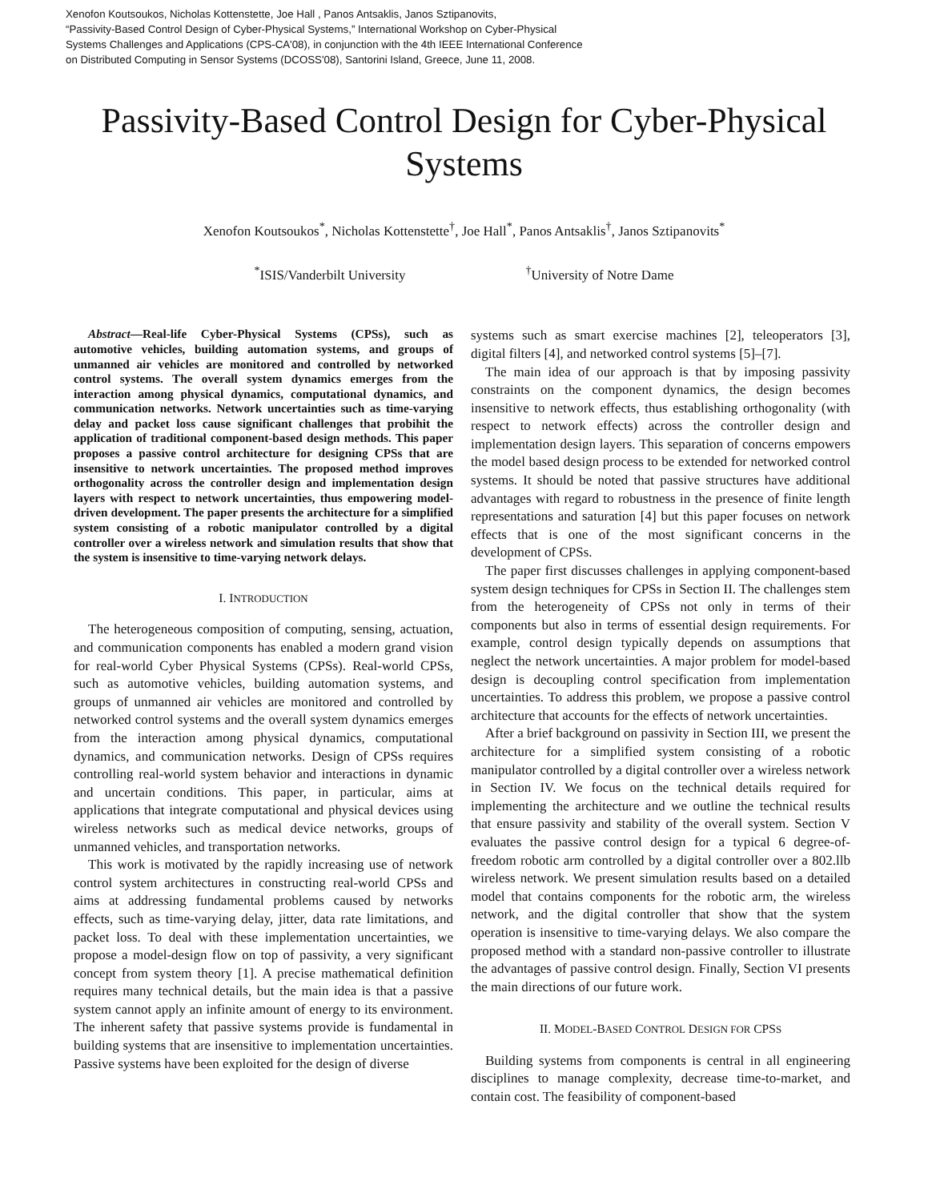Xenofon Koutsoukos, Nicholas Kottenstette, Joe Hall , Panos Antsaklis, Janos Sztipanovits,
“Passivity-Based Control Design of Cyber-Physical Systems,” International Workshop on Cyber-Physical
Systems Challenges and Applications (CPS-CA'08), in conjunction with the 4th IEEE International Conference
on Distributed Computing in Sensor Systems (DCOSS'08), Santorini Island, Greece, June 11, 2008.
Passivity-Based Control Design for Cyber-Physical Systems
Xenofon Koutsoukos<sup>*</sup>, Nicholas Kottenstette<sup>†</sup>, Joe Hall<sup>*</sup>, Panos Antsaklis<sup>†</sup>, Janos Sztipanovits<sup>*</sup>
<sup>*</sup> ISIS/Vanderbilt University <sup>†</sup>University of Notre Dame
Abstract—Real-life Cyber-Physical Systems (CPSs), such as automotive vehicles, building automation systems, and groups of unmanned air vehicles are monitored and controlled by networked control systems. The overall system dynamics emerges from the interaction among physical dynamics, computational dynamics, and communication networks. Network uncertainties such as time-varying delay and packet loss cause significant challenges that probihit the application of traditional component-based design methods. This paper proposes a passive control architecture for designing CPSs that are insensitive to network uncertainties. The proposed method improves orthogonality across the controller design and implementation design layers with respect to network uncertainties, thus empowering model-driven development. The paper presents the architecture for a simplified system consisting of a robotic manipulator controlled by a digital controller over a wireless network and simulation results that show that the system is insensitive to time-varying network delays.
I. INTRODUCTION
The heterogeneous composition of computing, sensing, actuation, and communication components has enabled a modern grand vision for real-world Cyber Physical Systems (CPSs). Real-world CPSs, such as automotive vehicles, building automation systems, and groups of unmanned air vehicles are monitored and controlled by networked control systems and the overall system dynamics emerges from the interaction among physical dynamics, computational dynamics, and communication networks. Design of CPSs requires controlling real-world system behavior and interactions in dynamic and uncertain conditions. This paper, in particular, aims at applications that integrate computational and physical devices using wireless networks such as medical device networks, groups of unmanned vehicles, and transportation networks.
This work is motivated by the rapidly increasing use of network control system architectures in constructing real-world CPSs and aims at addressing fundamental problems caused by networks effects, such as time-varying delay, jitter, data rate limitations, and packet loss. To deal with these implementation uncertainties, we propose a model-design flow on top of passivity, a very significant concept from system theory [1]. A precise mathematical definition requires many technical details, but the main idea is that a passive system cannot apply an infinite amount of energy to its environment. The inherent safety that passive systems provide is fundamental in building systems that are insensitive to implementation uncertainties. Passive systems have been exploited for the design of diverse
systems such as smart exercise machines [2], teleoperators [3], digital filters [4], and networked control systems [5]–[7].
The main idea of our approach is that by imposing passivity constraints on the component dynamics, the design becomes insensitive to network effects, thus establishing orthogonality (with respect to network effects) across the controller design and implementation design layers. This separation of concerns empowers the model based design process to be extended for networked control systems. It should be noted that passive structures have additional advantages with regard to robustness in the presence of finite length representations and saturation [4] but this paper focuses on network effects that is one of the most significant concerns in the development of CPSs.
The paper first discusses challenges in applying component-based system design techniques for CPSs in Section II. The challenges stem from the heterogeneity of CPSs not only in terms of their components but also in terms of essential design requirements. For example, control design typically depends on assumptions that neglect the network uncertainties. A major problem for model-based design is decoupling control specification from implementation uncertainties. To address this problem, we propose a passive control architecture that accounts for the effects of network uncertainties.
After a brief background on passivity in Section III, we present the architecture for a simplified system consisting of a robotic manipulator controlled by a digital controller over a wireless network in Section IV. We focus on the technical details required for implementing the architecture and we outline the technical results that ensure passivity and stability of the overall system. Section V evaluates the passive control design for a typical 6 degree-of-freedom robotic arm controlled by a digital controller over a 802.llb wireless network. We present simulation results based on a detailed model that contains components for the robotic arm, the wireless network, and the digital controller that show that the system operation is insensitive to time-varying delays. We also compare the proposed method with a standard non-passive controller to illustrate the advantages of passive control design. Finally, Section VI presents the main directions of our future work.
II. MODEL-BASED CONTROL DESIGN FOR CPSS
Building systems from components is central in all engineering disciplines to manage complexity, decrease time-to-market, and contain cost. The feasibility of component-based